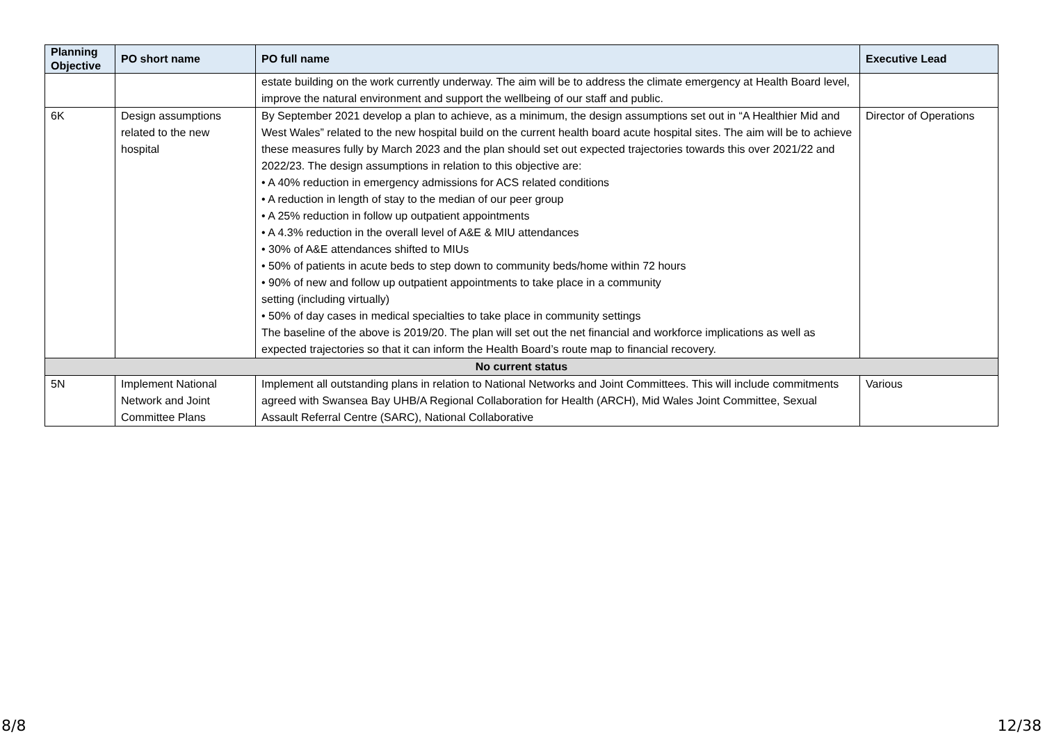| Planning Objective | PO short name | PO full name | Executive Lead |
| --- | --- | --- | --- |
| | | estate building on the work currently underway. The aim will be to address the climate emergency at Health Board level, improve the natural environment and support the wellbeing of our staff and public. | |
| 6K | Design assumptions related to the new hospital | By September 2021 develop a plan to achieve, as a minimum, the design assumptions set out in “A Healthier Mid and West Wales” related to the new hospital build on the current health board acute hospital sites. The aim will be to achieve these measures fully by March 2023 and the plan should set out expected trajectories towards this over 2021/22 and 2022/23. The design assumptions in relation to this objective are: • A 40% reduction in emergency admissions for ACS related conditions • A reduction in length of stay to the median of our peer group • A 25% reduction in follow up outpatient appointments • A 4.3% reduction in the overall level of A&E & MIU attendances • 30% of A&E attendances shifted to MIUs • 50% of patients in acute beds to step down to community beds/home within 72 hours • 90% of new and follow up outpatient appointments to take place in a community setting (including virtually) • 50% of day cases in medical specialties to take place in community settings The baseline of the above is 2019/20. The plan will set out the net financial and workforce implications as well as expected trajectories so that it can inform the Health Board’s route map to financial recovery. | Director of Operations |
| No current status | | | |
| 5N | Implement National Network and Joint Committee Plans | Implement all outstanding plans in relation to National Networks and Joint Committees. This will include commitments agreed with Swansea Bay UHB/A Regional Collaboration for Health (ARCH), Mid Wales Joint Committee, Sexual Assault Referral Centre (SARC), National Collaborative | Various |
8/8 12/38